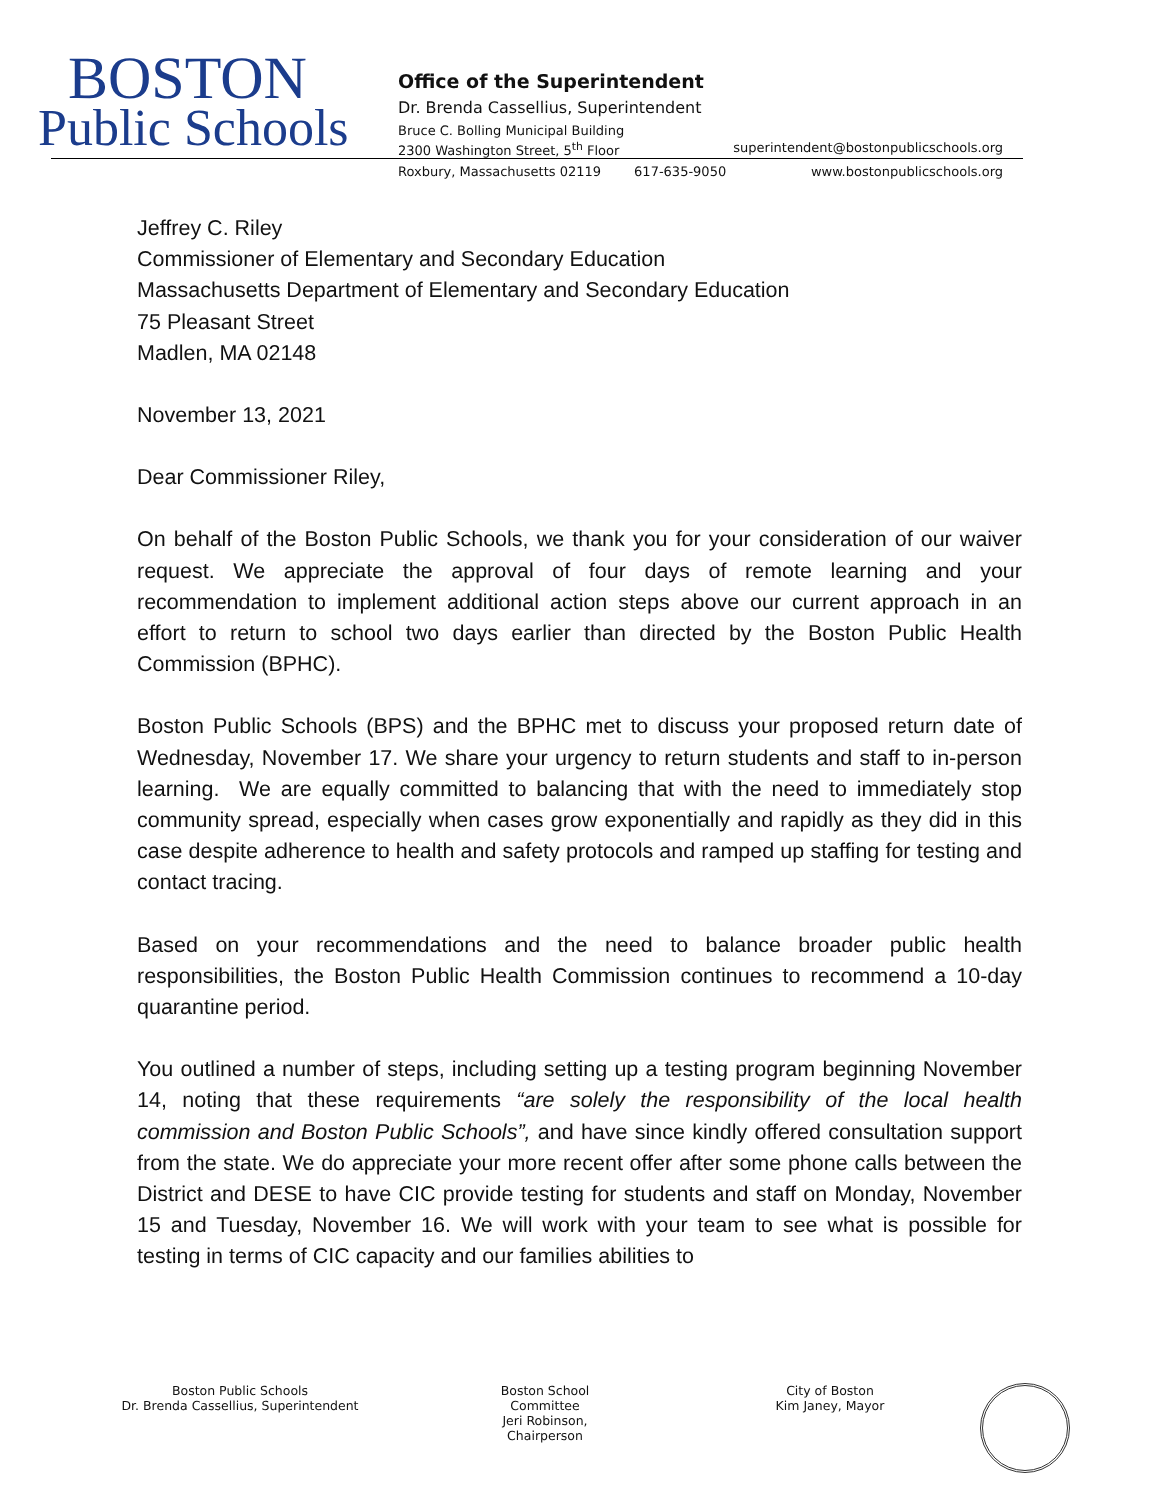BOSTON
Public Schools
Office of the Superintendent
Dr. Brenda Cassellius, Superintendent
Bruce C. Bolling Municipal Building
2300 Washington Street, 5<sup>th</sup> Floor superintendent@bostonpublicschools.org
Roxbury, Massachusetts 02119 617-635-9050 www.bostonpublicschools.org
Jeffrey C. Riley
Commissioner of Elementary and Secondary Education
Massachusetts Department of Elementary and Secondary Education
75 Pleasant Street
Madlen, MA 02148
November 13, 2021
Dear Commissioner Riley,
On behalf of the Boston Public Schools, we thank you for your consideration of our waiver request. We appreciate the approval of four days of remote learning and your recommendation to implement additional action steps above our current approach in an effort to return to school two days earlier than directed by the Boston Public Health Commission (BPHC).
Boston Public Schools (BPS) and the BPHC met to discuss your proposed return date of Wednesday, November 17. We share your urgency to return students and staff to in-person learning. We are equally committed to balancing that with the need to immediately stop community spread, especially when cases grow exponentially and rapidly as they did in this case despite adherence to health and safety protocols and ramped up staffing for testing and contact tracing.
Based on your recommendations and the need to balance broader public health responsibilities, the Boston Public Health Commission continues to recommend a 10-day quarantine period.
You outlined a number of steps, including setting up a testing program beginning November 14, noting that these requirements “are solely the responsibility of the local health commission and Boston Public Schools”, and have since kindly offered consultation support from the state. We do appreciate your more recent offer after some phone calls between the District and DESE to have CIC provide testing for students and staff on Monday, November 15 and Tuesday, November 16. We will work with your team to see what is possible for testing in terms of CIC capacity and our families abilities to
Boston Public Schools
Dr. Brenda Cassellius, Superintendent
Boston School Committee
Jeri Robinson, Chairperson
City of Boston
Kim Janey, Mayor